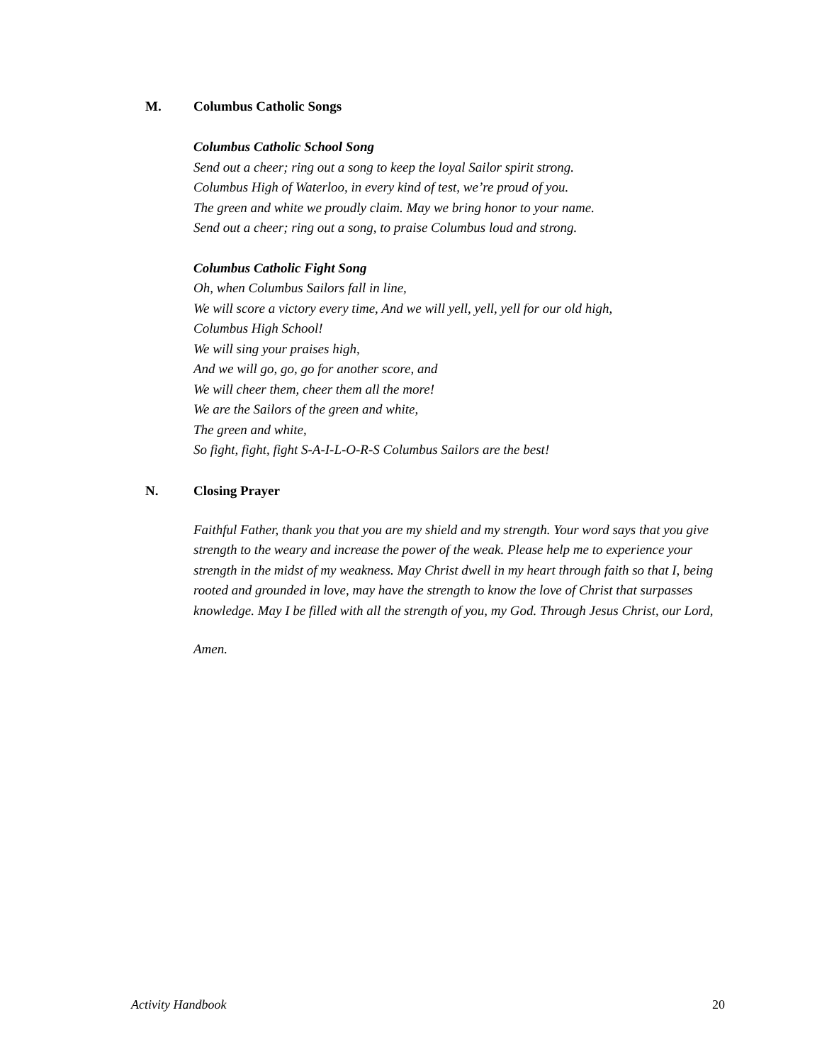M. Columbus Catholic Songs
Columbus Catholic School Song
Send out a cheer; ring out a song to keep the loyal Sailor spirit strong.
Columbus High of Waterloo, in every kind of test, we’re proud of you.
The green and white we proudly claim. May we bring honor to your name.
Send out a cheer; ring out a song, to praise Columbus loud and strong.
Columbus Catholic Fight Song
Oh, when Columbus Sailors fall in line,
We will score a victory every time, And we will yell, yell, yell for our old high,
Columbus High School!
We will sing your praises high,
And we will go, go, go for another score, and
We will cheer them, cheer them all the more!
We are the Sailors of the green and white,
The green and white,
So fight, fight, fight S-A-I-L-O-R-S Columbus Sailors are the best!
N. Closing Prayer
Faithful Father, thank you that you are my shield and my strength. Your word says that you give strength to the weary and increase the power of the weak. Please help me to experience your strength in the midst of my weakness. May Christ dwell in my heart through faith so that I, being rooted and grounded in love, may have the strength to know the love of Christ that surpasses knowledge. May I be filled with all the strength of you, my God. Through Jesus Christ, our Lord,
Amen.
Activity Handbook 20